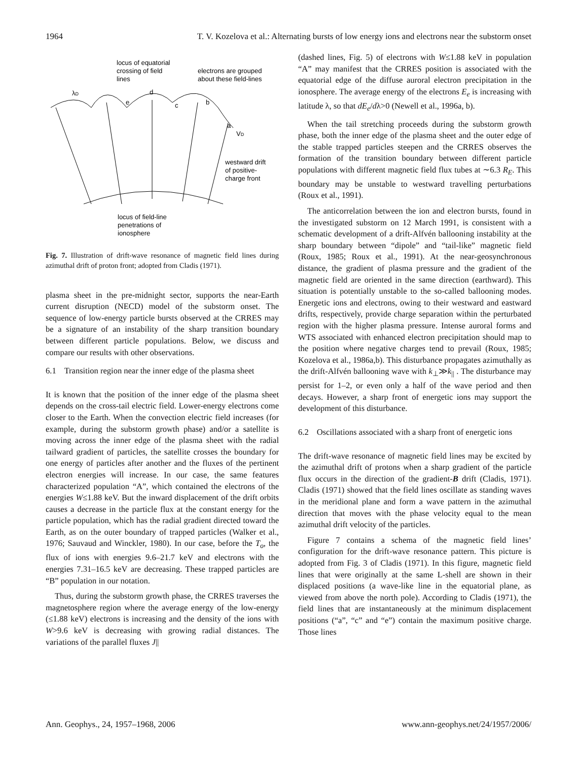1964 T. V. Kozelova et al.: Alternating bursts of low energy ions and electrons near the substorm onset
locus of equatorial
crossing of field
lines
electrons are grouped
about these field-lines
λD
e
d
c
b
a
VD
westward drift
of positive-
charge front
locus of field-line
penetrations of
ionosphere
Fig. 7. Illustration of drift-wave resonance of magnetic field lines during azimuthal drift of proton front; adopted from Cladis (1971).
plasma sheet in the pre-midnight sector, supports the near-Earth current disruption (NECD) model of the substorm onset. The sequence of low-energy particle bursts observed at the CRRES may be a signature of an instability of the sharp transition boundary between different particle populations. Below, we discuss and compare our results with other observations.
6.1 Transition region near the inner edge of the plasma sheet
It is known that the position of the inner edge of the plasma sheet depends on the cross-tail electric field. Lower-energy electrons come closer to the Earth. When the convection electric field increases (for example, during the substorm growth phase) and/or a satellite is moving across the inner edge of the plasma sheet with the radial tailward gradient of particles, the satellite crosses the boundary for one energy of particles after another and the fluxes of the pertinent electron energies will increase. In our case, the same features characterized population “A”, which contained the electrons of the energies W≤1.88 keV. But the inward displacement of the drift orbits causes a decrease in the particle flux at the constant energy for the particle population, which has the radial gradient directed toward the Earth, as on the outer boundary of trapped particles (Walker et al., 1976; Sauvaud and Winckler, 1980). In our case, before the T<sub>o</sub>, the flux of ions with energies 9.6–21.7 keV and electrons with the energies 7.31–16.5 keV are decreasing. These trapped particles are “B” population in our notation.
Thus, during the substorm growth phase, the CRRES traverses the magnetosphere region where the average energy of the low-energy (≤1.88 keV) electrons is increasing and the density of the ions with W>9.6 keV is decreasing with growing radial distances. The variations of the parallel fluxes J||
(dashed lines, Fig. 5) of electrons with W≤1.88 keV in population “A” may manifest that the CRRES position is associated with the equatorial edge of the diffuse auroral electron precipitation in the ionosphere. The average energy of the electrons E<sub>e</sub> is increasing with latitude λ, so that dE<sub>e</sub>/dλ>0 (Newell et al., 1996a, b).
When the tail stretching proceeds during the substorm growth phase, both the inner edge of the plasma sheet and the outer edge of the stable trapped particles steepen and the CRRES observes the formation of the transition boundary between different particle populations with different magnetic field flux tubes at ∼6.3 R<sub>E</sub>. This boundary may be unstable to westward travelling perturbations (Roux et al., 1991).
The anticorrelation between the ion and electron bursts, found in the investigated substorm on 12 March 1991, is consistent with a schematic development of a drift-Alfvén ballooning instability at the sharp boundary between “dipole” and “tail-like” magnetic field (Roux, 1985; Roux et al., 1991). At the near-geosynchronous distance, the gradient of plasma pressure and the gradient of the magnetic field are oriented in the same direction (earthward). This situation is potentially unstable to the so-called ballooning modes. Energetic ions and electrons, owing to their westward and eastward drifts, respectively, provide charge separation within the perturbated region with the higher plasma pressure. Intense auroral forms and WTS associated with enhanced electron precipitation should map to the position where negative charges tend to prevail (Roux, 1985; Kozelova et al., 1986a,b). This disturbance propagates azimuthally as the drift-Alfvén ballooning wave with k<sub>⊥</sub>≫k<sub>||</sub> . The disturbance may persist for 1–2, or even only a half of the wave period and then decays. However, a sharp front of energetic ions may support the development of this disturbance.
6.2 Oscillations associated with a sharp front of energetic ions
The drift-wave resonance of magnetic field lines may be excited by the azimuthal drift of protons when a sharp gradient of the particle flux occurs in the direction of the gradient-B drift (Cladis, 1971). Cladis (1971) showed that the field lines oscillate as standing waves in the meridional plane and form a wave pattern in the azimuthal direction that moves with the phase velocity equal to the mean azimuthal drift velocity of the particles.
Figure 7 contains a schema of the magnetic field lines’ configuration for the drift-wave resonance pattern. This picture is adopted from Fig. 3 of Cladis (1971). In this figure, magnetic field lines that were originally at the same L-shell are shown in their displaced positions (a wave-like line in the equatorial plane, as viewed from above the north pole). According to Cladis (1971), the field lines that are instantaneously at the minimum displacement positions (“a”, “c” and “e”) contain the maximum positive charge. Those lines
Ann. Geophys., 24, 1957–1968, 2006 www.ann-geophys.net/24/1957/2006/